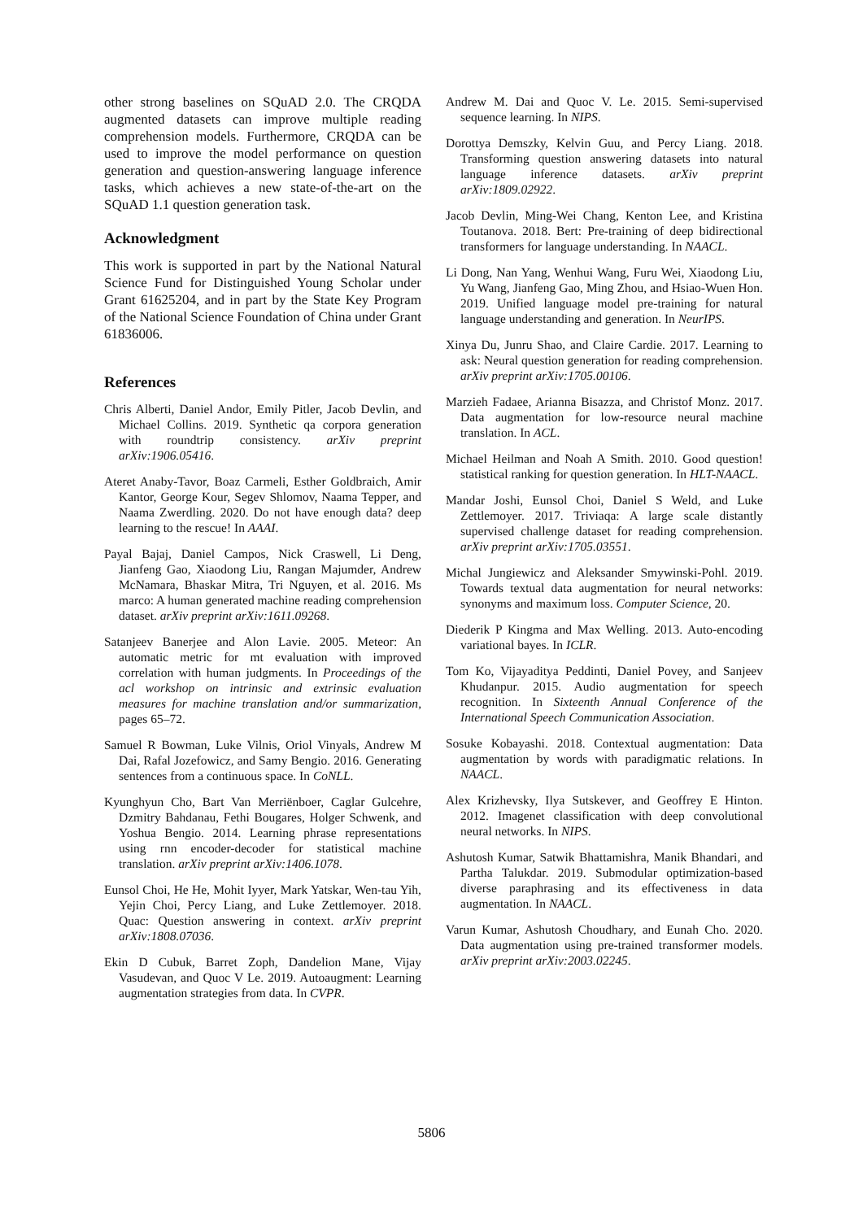other strong baselines on SQuAD 2.0. The CRQDA augmented datasets can improve multiple reading comprehension models. Furthermore, CRQDA can be used to improve the model performance on question generation and question-answering language inference tasks, which achieves a new state-of-the-art on the SQuAD 1.1 question generation task.
Acknowledgment
This work is supported in part by the National Natural Science Fund for Distinguished Young Scholar under Grant 61625204, and in part by the State Key Program of the National Science Foundation of China under Grant 61836006.
References
Chris Alberti, Daniel Andor, Emily Pitler, Jacob Devlin, and Michael Collins. 2019. Synthetic qa corpora generation with roundtrip consistency. arXiv preprint arXiv:1906.05416.
Ateret Anaby-Tavor, Boaz Carmeli, Esther Goldbraich, Amir Kantor, George Kour, Segev Shlomov, Naama Tepper, and Naama Zwerdling. 2020. Do not have enough data? deep learning to the rescue! In AAAI.
Payal Bajaj, Daniel Campos, Nick Craswell, Li Deng, Jianfeng Gao, Xiaodong Liu, Rangan Majumder, Andrew McNamara, Bhaskar Mitra, Tri Nguyen, et al. 2016. Ms marco: A human generated machine reading comprehension dataset. arXiv preprint arXiv:1611.09268.
Satanjeev Banerjee and Alon Lavie. 2005. Meteor: An automatic metric for mt evaluation with improved correlation with human judgments. In Proceedings of the acl workshop on intrinsic and extrinsic evaluation measures for machine translation and/or summarization, pages 65–72.
Samuel R Bowman, Luke Vilnis, Oriol Vinyals, Andrew M Dai, Rafal Jozefowicz, and Samy Bengio. 2016. Generating sentences from a continuous space. In CoNLL.
Kyunghyun Cho, Bart Van Merriënboer, Caglar Gulcehre, Dzmitry Bahdanau, Fethi Bougares, Holger Schwenk, and Yoshua Bengio. 2014. Learning phrase representations using rnn encoder-decoder for statistical machine translation. arXiv preprint arXiv:1406.1078.
Eunsol Choi, He He, Mohit Iyyer, Mark Yatskar, Wen-tau Yih, Yejin Choi, Percy Liang, and Luke Zettlemoyer. 2018. Quac: Question answering in context. arXiv preprint arXiv:1808.07036.
Ekin D Cubuk, Barret Zoph, Dandelion Mane, Vijay Vasudevan, and Quoc V Le. 2019. Autoaugment: Learning augmentation strategies from data. In CVPR.
Andrew M. Dai and Quoc V. Le. 2015. Semi-supervised sequence learning. In NIPS.
Dorottya Demszky, Kelvin Guu, and Percy Liang. 2018. Transforming question answering datasets into natural language inference datasets. arXiv preprint arXiv:1809.02922.
Jacob Devlin, Ming-Wei Chang, Kenton Lee, and Kristina Toutanova. 2018. Bert: Pre-training of deep bidirectional transformers for language understanding. In NAACL.
Li Dong, Nan Yang, Wenhui Wang, Furu Wei, Xiaodong Liu, Yu Wang, Jianfeng Gao, Ming Zhou, and Hsiao-Wuen Hon. 2019. Unified language model pre-training for natural language understanding and generation. In NeurIPS.
Xinya Du, Junru Shao, and Claire Cardie. 2017. Learning to ask: Neural question generation for reading comprehension. arXiv preprint arXiv:1705.00106.
Marzieh Fadaee, Arianna Bisazza, and Christof Monz. 2017. Data augmentation for low-resource neural machine translation. In ACL.
Michael Heilman and Noah A Smith. 2010. Good question! statistical ranking for question generation. In HLT-NAACL.
Mandar Joshi, Eunsol Choi, Daniel S Weld, and Luke Zettlemoyer. 2017. Triviaqa: A large scale distantly supervised challenge dataset for reading comprehension. arXiv preprint arXiv:1705.03551.
Michal Jungiewicz and Aleksander Smywinski-Pohl. 2019. Towards textual data augmentation for neural networks: synonyms and maximum loss. Computer Science, 20.
Diederik P Kingma and Max Welling. 2013. Auto-encoding variational bayes. In ICLR.
Tom Ko, Vijayaditya Peddinti, Daniel Povey, and Sanjeev Khudanpur. 2015. Audio augmentation for speech recognition. In Sixteenth Annual Conference of the International Speech Communication Association.
Sosuke Kobayashi. 2018. Contextual augmentation: Data augmentation by words with paradigmatic relations. In NAACL.
Alex Krizhevsky, Ilya Sutskever, and Geoffrey E Hinton. 2012. Imagenet classification with deep convolutional neural networks. In NIPS.
Ashutosh Kumar, Satwik Bhattamishra, Manik Bhandari, and Partha Talukdar. 2019. Submodular optimization-based diverse paraphrasing and its effectiveness in data augmentation. In NAACL.
Varun Kumar, Ashutosh Choudhary, and Eunah Cho. 2020. Data augmentation using pre-trained transformer models. arXiv preprint arXiv:2003.02245.
5806